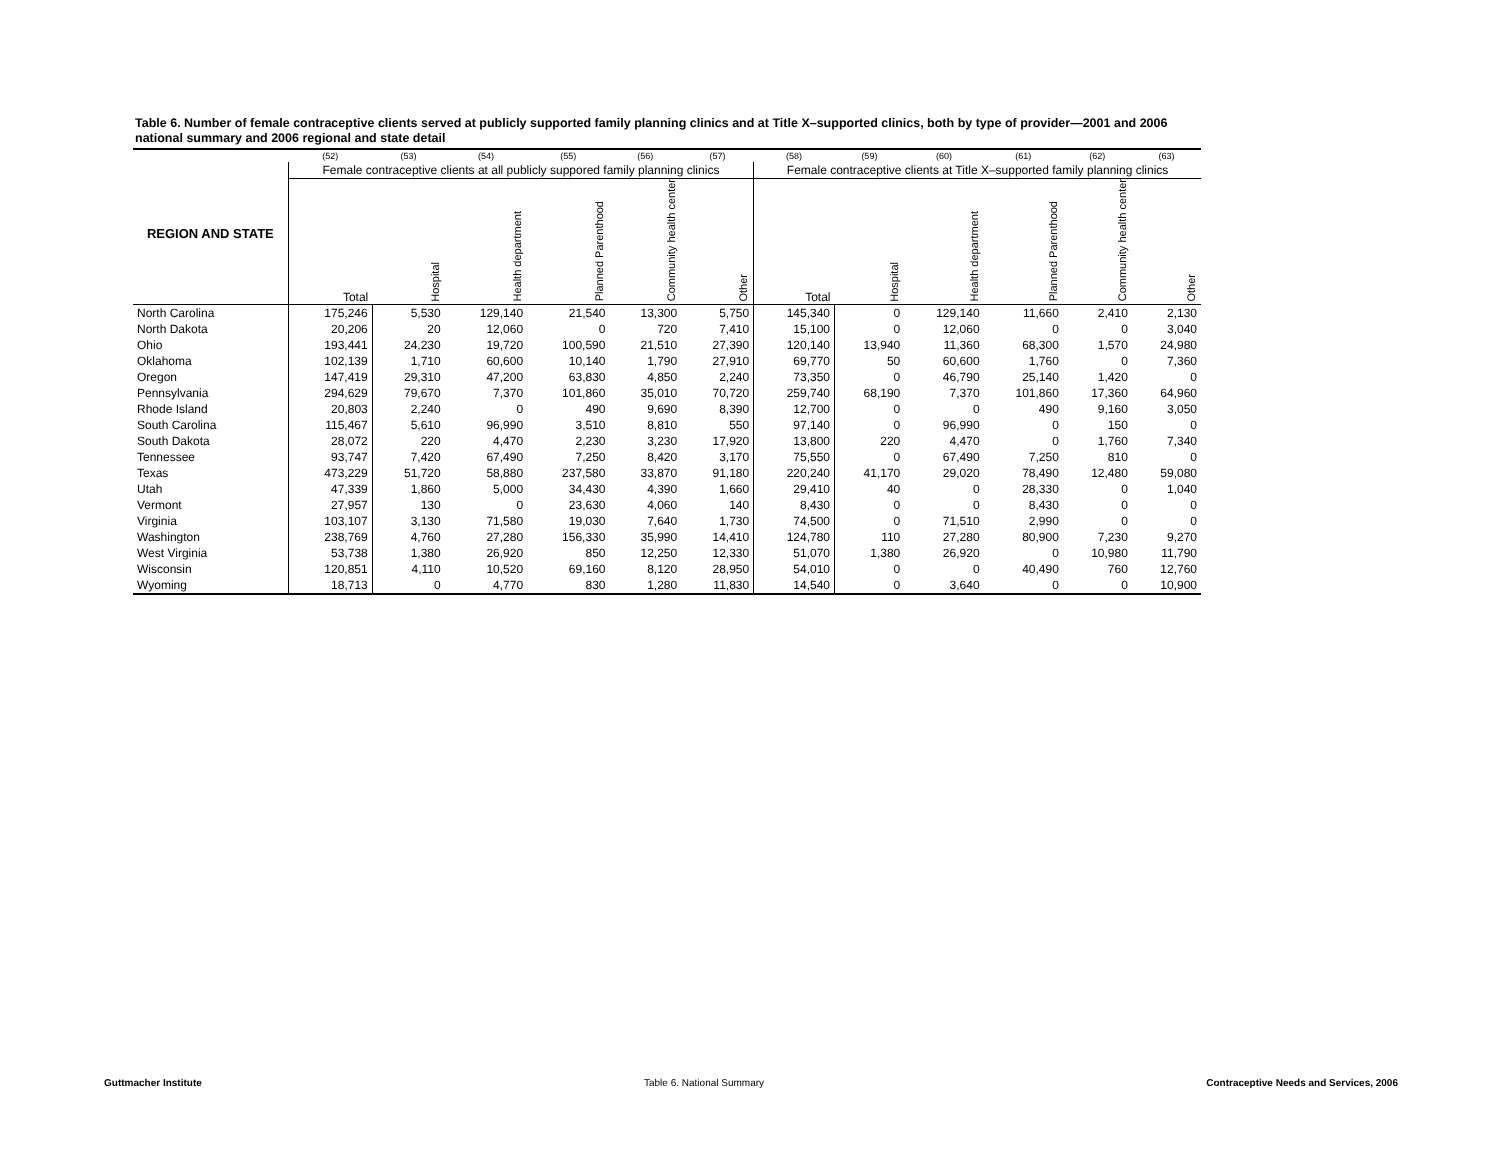Table 6. Number of female contraceptive clients served at publicly supported family planning clinics and at Title X–supported clinics, both by type of provider—2001 and 2006 national summary and 2006 regional and state detail
| | (52) | (53) | (54) | (55) | (56) | (57) | (58) | (59) | (60) | (61) | (62) | (63) |
| --- | --- | --- | --- | --- | --- | --- | --- | --- | --- | --- | --- | --- |
| REGION AND STATE | Female contraceptive clients at all publicly suppored family planning clinics | | | | | | Female contraceptive clients at Title X–supported family planning clinics | | | | | |
| | Total | Hospital | Health department | Planned Parenthood | Community health center | Other | Total | Hospital | Health department | Planned Parenthood | Community health center | Other |
| North Carolina | 175,246 | 5,530 | 129,140 | 21,540 | 13,300 | 5,750 | 145,340 | 0 | 129,140 | 11,660 | 2,410 | 2,130 |
| North Dakota | 20,206 | 20 | 12,060 | 0 | 720 | 7,410 | 15,100 | 0 | 12,060 | 0 | 0 | 3,040 |
| Ohio | 193,441 | 24,230 | 19,720 | 100,590 | 21,510 | 27,390 | 120,140 | 13,940 | 11,360 | 68,300 | 1,570 | 24,980 |
| Oklahoma | 102,139 | 1,710 | 60,600 | 10,140 | 1,790 | 27,910 | 69,770 | 50 | 60,600 | 1,760 | 0 | 7,360 |
| Oregon | 147,419 | 29,310 | 47,200 | 63,830 | 4,850 | 2,240 | 73,350 | 0 | 46,790 | 25,140 | 1,420 | 0 |
| Pennsylvania | 294,629 | 79,670 | 7,370 | 101,860 | 35,010 | 70,720 | 259,740 | 68,190 | 7,370 | 101,860 | 17,360 | 64,960 |
| Rhode Island | 20,803 | 2,240 | 0 | 490 | 9,690 | 8,390 | 12,700 | 0 | 0 | 490 | 9,160 | 3,050 |
| South Carolina | 115,467 | 5,610 | 96,990 | 3,510 | 8,810 | 550 | 97,140 | 0 | 96,990 | 0 | 150 | 0 |
| South Dakota | 28,072 | 220 | 4,470 | 2,230 | 3,230 | 17,920 | 13,800 | 220 | 4,470 | 0 | 1,760 | 7,340 |
| Tennessee | 93,747 | 7,420 | 67,490 | 7,250 | 8,420 | 3,170 | 75,550 | 0 | 67,490 | 7,250 | 810 | 0 |
| Texas | 473,229 | 51,720 | 58,880 | 237,580 | 33,870 | 91,180 | 220,240 | 41,170 | 29,020 | 78,490 | 12,480 | 59,080 |
| Utah | 47,339 | 1,860 | 5,000 | 34,430 | 4,390 | 1,660 | 29,410 | 40 | 0 | 28,330 | 0 | 1,040 |
| Vermont | 27,957 | 130 | 0 | 23,630 | 4,060 | 140 | 8,430 | 0 | 0 | 8,430 | 0 | 0 |
| Virginia | 103,107 | 3,130 | 71,580 | 19,030 | 7,640 | 1,730 | 74,500 | 0 | 71,510 | 2,990 | 0 | 0 |
| Washington | 238,769 | 4,760 | 27,280 | 156,330 | 35,990 | 14,410 | 124,780 | 110 | 27,280 | 80,900 | 7,230 | 9,270 |
| West Virginia | 53,738 | 1,380 | 26,920 | 850 | 12,250 | 12,330 | 51,070 | 1,380 | 26,920 | 0 | 10,980 | 11,790 |
| Wisconsin | 120,851 | 4,110 | 10,520 | 69,160 | 8,120 | 28,950 | 54,010 | 0 | 0 | 40,490 | 760 | 12,760 |
| Wyoming | 18,713 | 0 | 4,770 | 830 | 1,280 | 11,830 | 14,540 | 0 | 3,640 | 0 | 0 | 10,900 |
Guttmacher Institute Table 6. National Summary Contraceptive Needs and Services, 2006